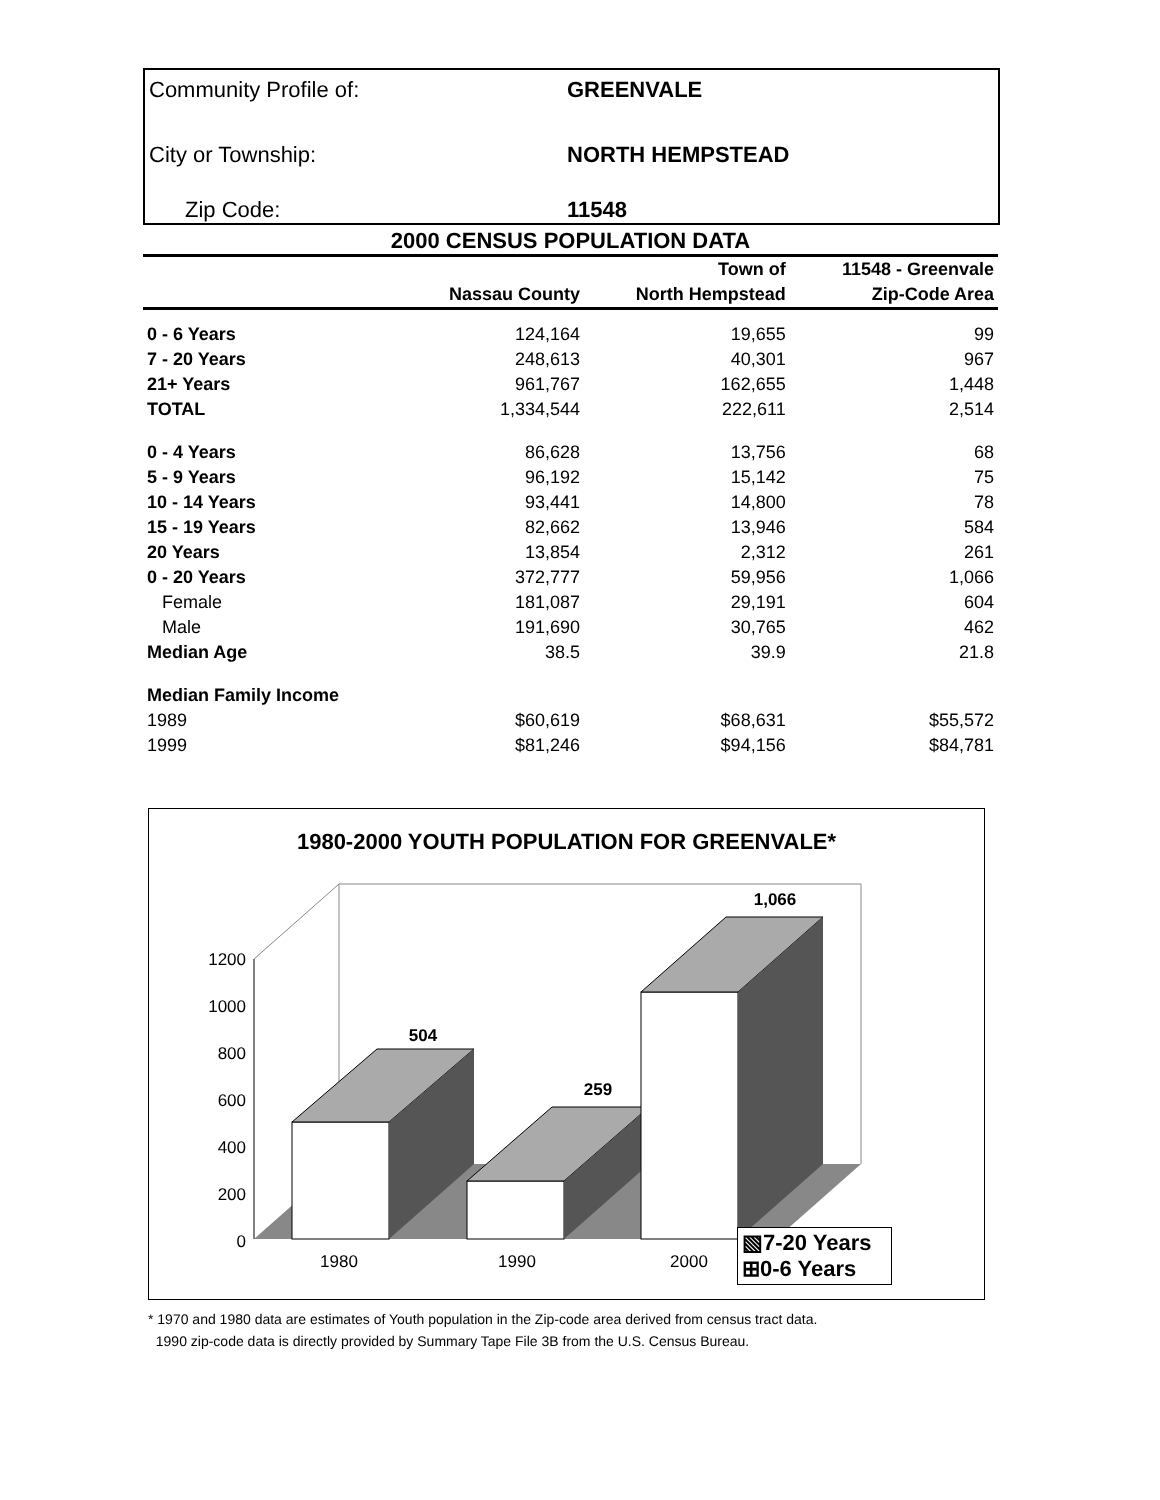Community Profile of: GREENVALE
City or Township: NORTH HEMPSTEAD
Zip Code: 11548
2000 CENSUS POPULATION DATA
| | | Town of | 11548 - Greenvale |
| --- | --- | --- | --- |
| | Nassau County | North Hempstead | Zip-Code Area |
| 0 - 6 Years | 124,164 | 19,655 | 99 |
| 7 - 20 Years | 248,613 | 40,301 | 967 |
| 21+ Years | 961,767 | 162,655 | 1,448 |
| TOTAL | 1,334,544 | 222,611 | 2,514 |
| 0 - 4 Years | 86,628 | 13,756 | 68 |
| 5 - 9 Years | 96,192 | 15,142 | 75 |
| 10 - 14 Years | 93,441 | 14,800 | 78 |
| 15 - 19 Years | 82,662 | 13,946 | 584 |
| 20 Years | 13,854 | 2,312 | 261 |
| 0 - 20 Years | 372,777 | 59,956 | 1,066 |
| Female | 181,087 | 29,191 | 604 |
| Male | 191,690 | 30,765 | 462 |
| Median Age | 38.5 | 39.9 | 21.8 |
| Median Family Income | | | |
| 1989 | $60,619 | $68,631 | $55,572 |
| 1999 | $81,246 | $94,156 | $84,781 |
1980-2000 YOUTH POPULATION FOR GREENVALE*
1200
1000
800
600
400
200
0
1980
1990
2000
504
259
1,066
▧7-20 Years
⊞0-6 Years
* 1970 and 1980 data are estimates of Youth population in the Zip-code area derived from census tract data.
1990 zip-code data is directly provided by Summary Tape File 3B from the U.S. Census Bureau.